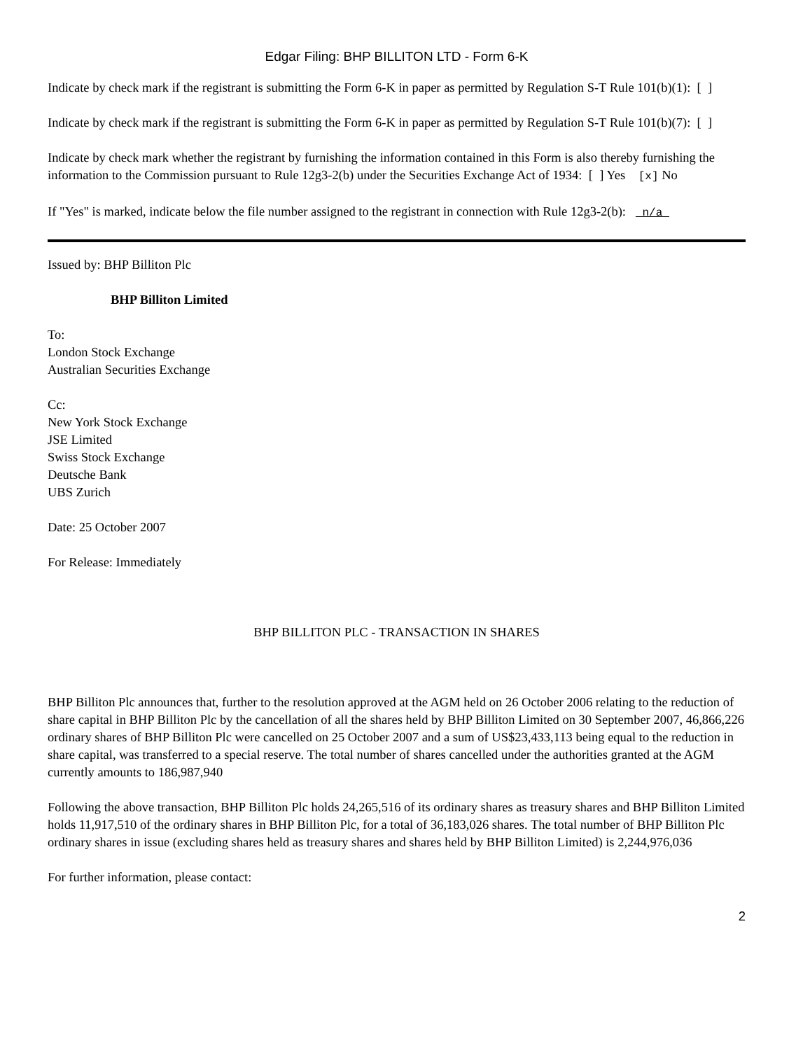Edgar Filing: BHP BILLITON LTD - Form 6-K
Indicate by check mark if the registrant is submitting the Form 6-K in paper as permitted by Regulation S-T Rule 101(b)(1): [ ]
Indicate by check mark if the registrant is submitting the Form 6-K in paper as permitted by Regulation S-T Rule 101(b)(7): [ ]
Indicate by check mark whether the registrant by furnishing the information contained in this Form is also thereby furnishing the information to the Commission pursuant to Rule 12g3-2(b) under the Securities Exchange Act of 1934: [ ] Yes [x] No
If "Yes" is marked, indicate below the file number assigned to the registrant in connection with Rule 12g3-2(b): n/a
Issued by: BHP Billiton Plc
BHP Billiton Limited
To:
London Stock Exchange
Australian Securities Exchange
Cc:
New York Stock Exchange
JSE Limited
Swiss Stock Exchange
Deutsche Bank
UBS Zurich
Date: 25 October 2007
For Release: Immediately
BHP BILLITON PLC - TRANSACTION IN SHARES
BHP Billiton Plc announces that, further to the resolution approved at the AGM held on 26 October 2006 relating to the reduction of share capital in BHP Billiton Plc by the cancellation of all the shares held by BHP Billiton Limited on 30 September 2007, 46,866,226 ordinary shares of BHP Billiton Plc were cancelled on 25 October 2007 and a sum of US$23,433,113 being equal to the reduction in share capital, was transferred to a special reserve. The total number of shares cancelled under the authorities granted at the AGM currently amounts to 186,987,940
Following the above transaction, BHP Billiton Plc holds 24,265,516 of its ordinary shares as treasury shares and BHP Billiton Limited holds 11,917,510 of the ordinary shares in BHP Billiton Plc, for a total of 36,183,026 shares. The total number of BHP Billiton Plc ordinary shares in issue (excluding shares held as treasury shares and shares held by BHP Billiton Limited) is 2,244,976,036
For further information, please contact:
2